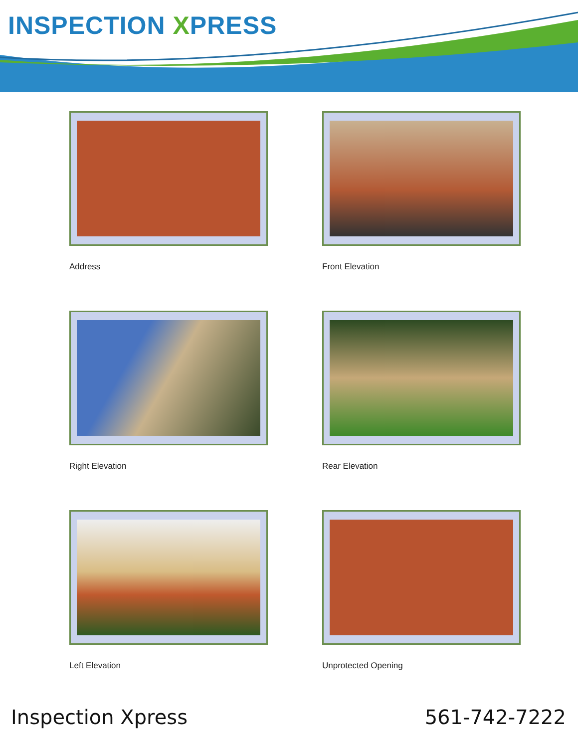INSPECTION XPRESS
Address
Front Elevation
Right Elevation
Rear Elevation
Left Elevation
Unprotected Opening
Inspection Xpress 561-742-7222